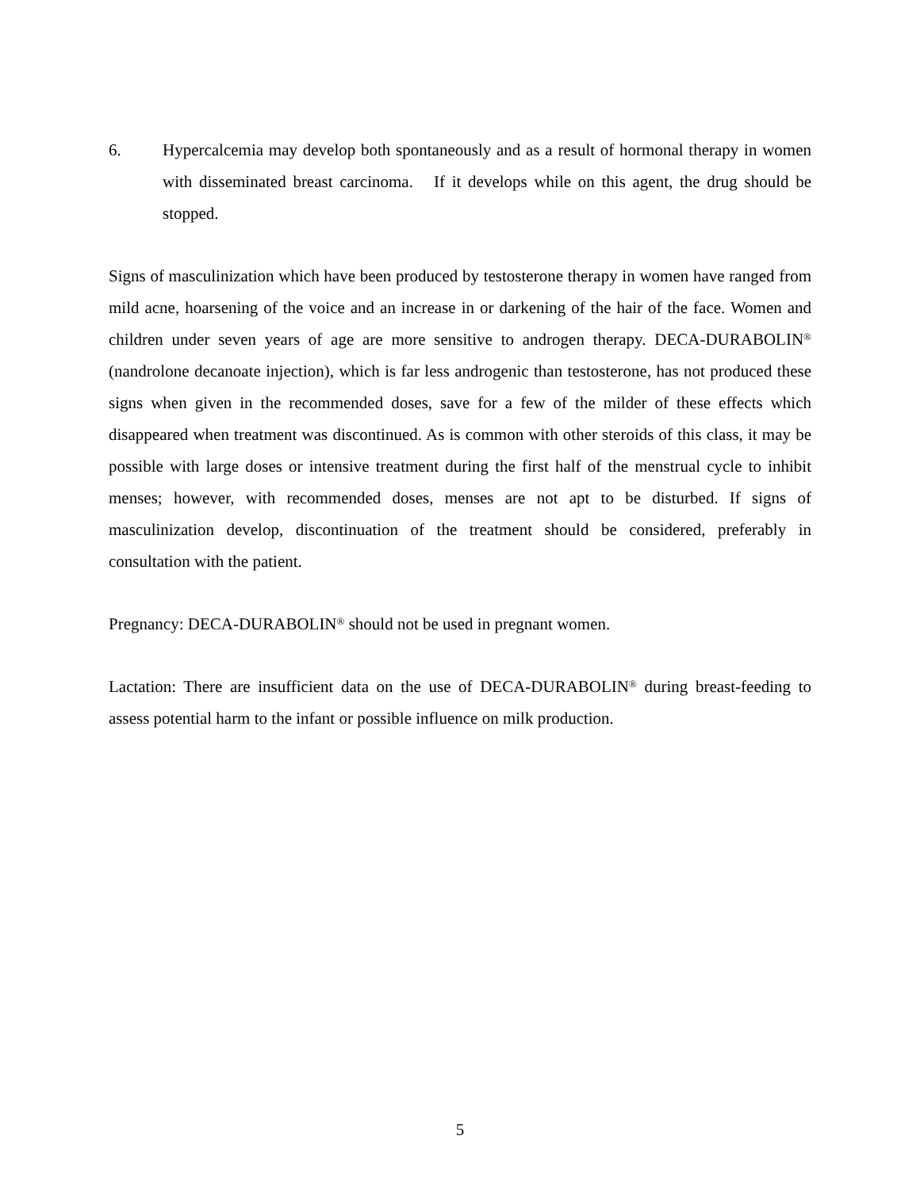6. Hypercalcemia may develop both spontaneously and as a result of hormonal therapy in women with disseminated breast carcinoma. If it develops while on this agent, the drug should be stopped.
Signs of masculinization which have been produced by testosterone therapy in women have ranged from mild acne, hoarsening of the voice and an increase in or darkening of the hair of the face. Women and children under seven years of age are more sensitive to androgen therapy. DECA-DURABOLIN<sup>®</sup> (nandrolone decanoate injection), which is far less androgenic than testosterone, has not produced these signs when given in the recommended doses, save for a few of the milder of these effects which disappeared when treatment was discontinued. As is common with other steroids of this class, it may be possible with large doses or intensive treatment during the first half of the menstrual cycle to inhibit menses; however, with recommended doses, menses are not apt to be disturbed. If signs of masculinization develop, discontinuation of the treatment should be considered, preferably in consultation with the patient.
Pregnancy: DECA-DURABOLIN<sup>®</sup> should not be used in pregnant women.
Lactation: There are insufficient data on the use of DECA-DURABOLIN<sup>®</sup> during breast-feeding to assess potential harm to the infant or possible influence on milk production.
5